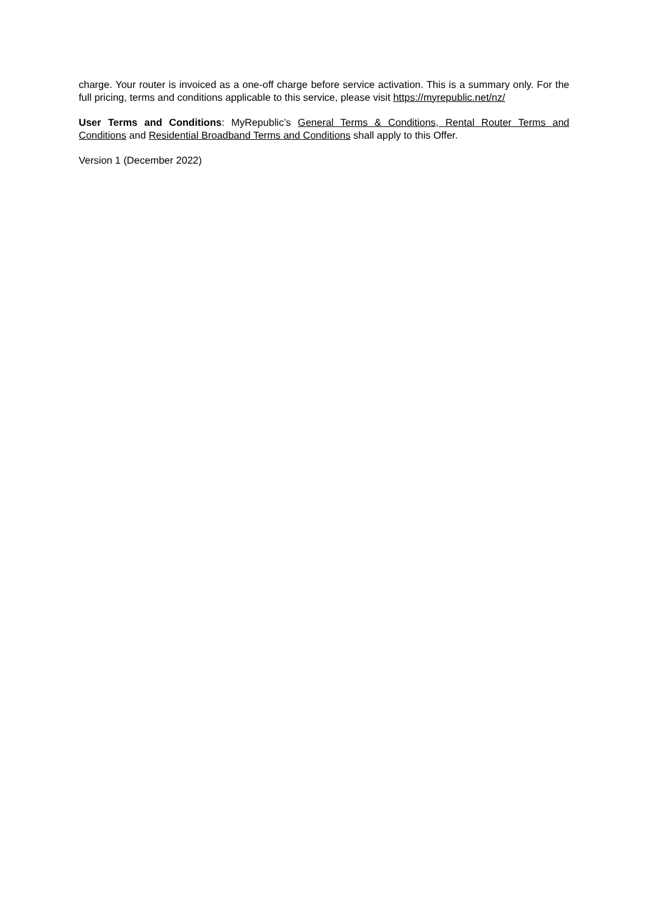charge. Your router is invoiced as a one-off charge before service activation. This is a summary only. For the full pricing, terms and conditions applicable to this service, please visit https://myrepublic.net/nz/
User Terms and Conditions: MyRepublic’s General Terms & Conditions, Rental Router Terms and Conditions and Residential Broadband Terms and Conditions shall apply to this Offer.
Version 1 (December 2022)